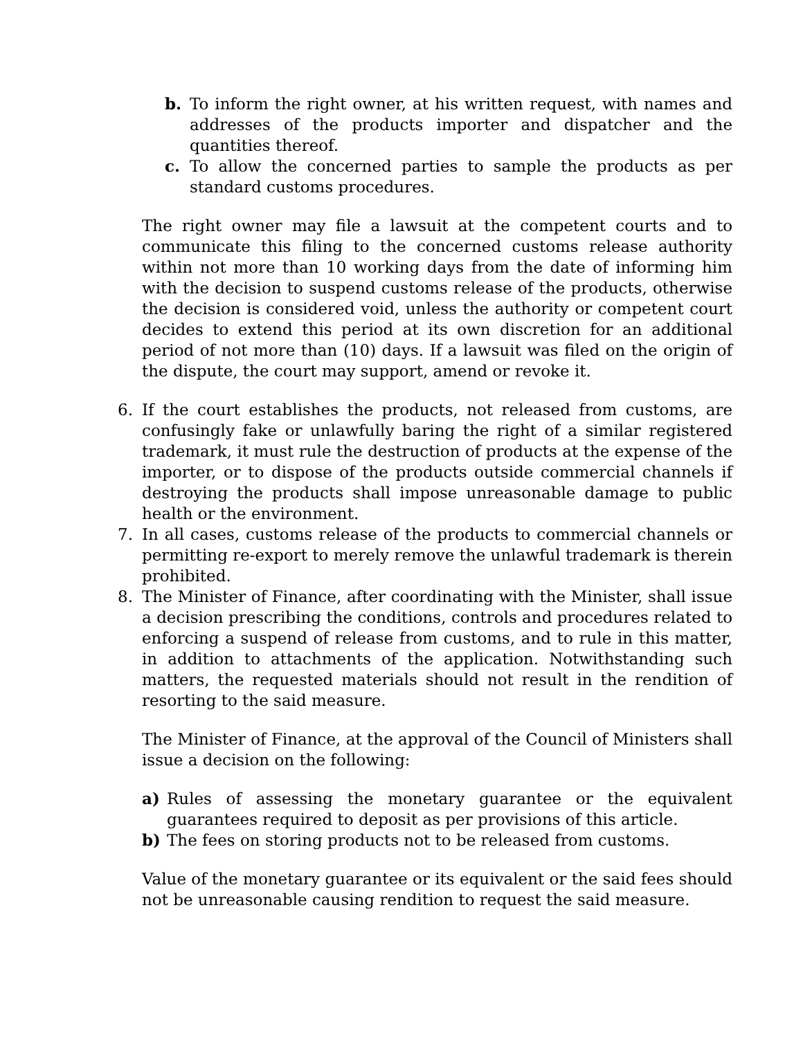b. To inform the right owner, at his written request, with names and addresses of the products importer and dispatcher and the quantities thereof.
c. To allow the concerned parties to sample the products as per standard customs procedures.
The right owner may file a lawsuit at the competent courts and to communicate this filing to the concerned customs release authority within not more than 10 working days from the date of informing him with the decision to suspend customs release of the products, otherwise the decision is considered void, unless the authority or competent court decides to extend this period at its own discretion for an additional period of not more than (10) days. If a lawsuit was filed on the origin of the dispute, the court may support, amend or revoke it.
6. If the court establishes the products, not released from customs, are confusingly fake or unlawfully baring the right of a similar registered trademark, it must rule the destruction of products at the expense of the importer, or to dispose of the products outside commercial channels if destroying the products shall impose unreasonable damage to public health or the environment.
7. In all cases, customs release of the products to commercial channels or permitting re-export to merely remove the unlawful trademark is therein prohibited.
8. The Minister of Finance, after coordinating with the Minister, shall issue a decision prescribing the conditions, controls and procedures related to enforcing a suspend of release from customs, and to rule in this matter, in addition to attachments of the application. Notwithstanding such matters, the requested materials should not result in the rendition of resorting to the said measure.
The Minister of Finance, at the approval of the Council of Ministers shall issue a decision on the following:
a) Rules of assessing the monetary guarantee or the equivalent guarantees required to deposit as per provisions of this article.
b) The fees on storing products not to be released from customs.
Value of the monetary guarantee or its equivalent or the said fees should not be unreasonable causing rendition to request the said measure.